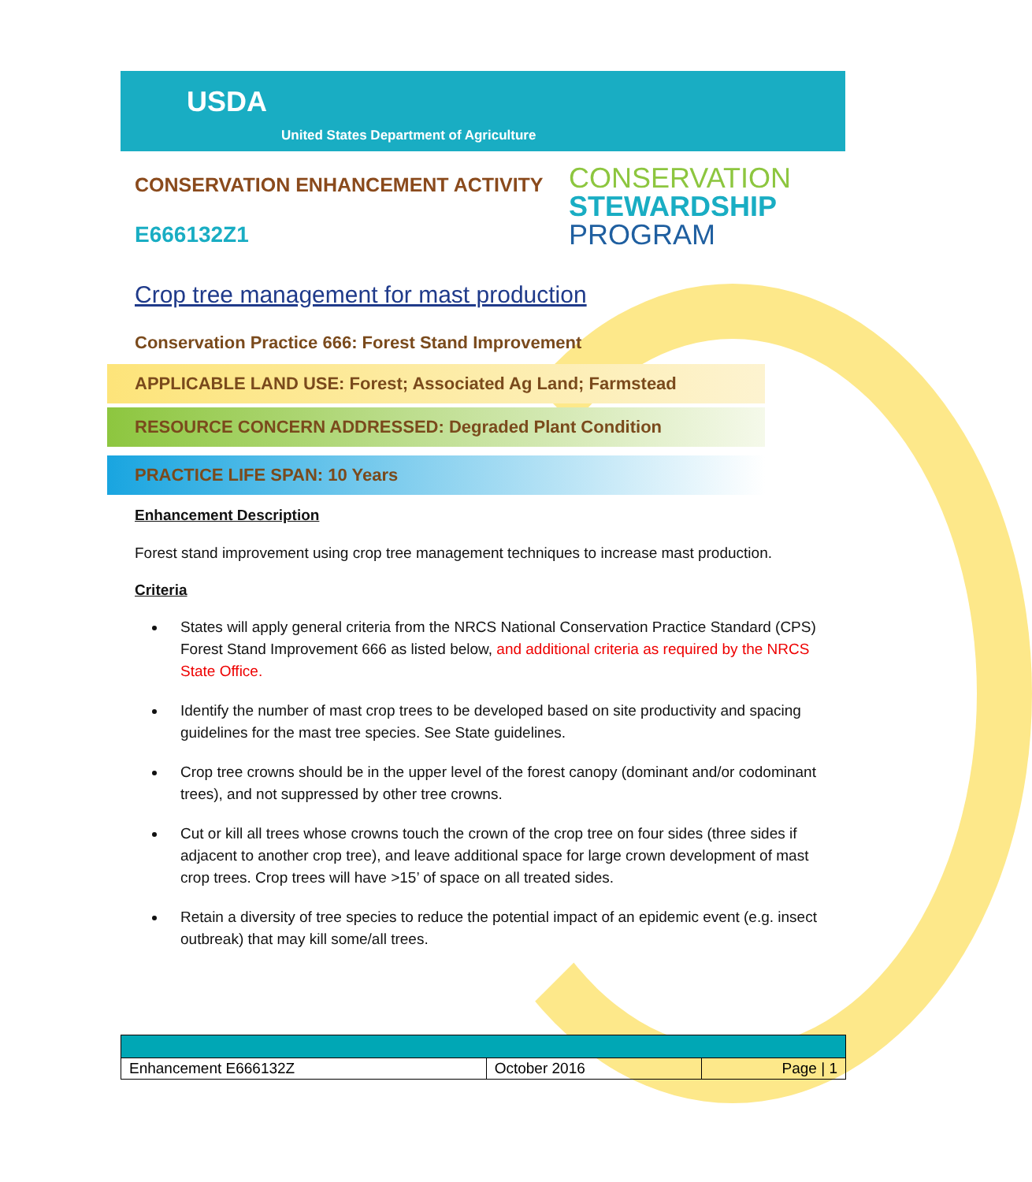USDA
United States Department of Agriculture
CONSERVATION ENHANCEMENT ACTIVITY
E666132Z1
CONSERVATION
STEWARDSHIP
PROGRAM
Crop tree management for mast production
Conservation Practice 666: Forest Stand Improvement
APPLICABLE LAND USE: Forest; Associated Ag Land; Farmstead
RESOURCE CONCERN ADDRESSED: Degraded Plant Condition
PRACTICE LIFE SPAN: 10 Years
Enhancement Description
Forest stand improvement using crop tree management techniques to increase mast production.
Criteria
States will apply general criteria from the NRCS National Conservation Practice Standard (CPS) Forest Stand Improvement 666 as listed below, and additional criteria as required by the NRCS State Office.
Identify the number of mast crop trees to be developed based on site productivity and spacing guidelines for the mast tree species. See State guidelines.
Crop tree crowns should be in the upper level of the forest canopy (dominant and/or codominant trees), and not suppressed by other tree crowns.
Cut or kill all trees whose crowns touch the crown of the crop tree on four sides (three sides if adjacent to another crop tree), and leave additional space for large crown development of mast crop trees. Crop trees will have >15’ of space on all treated sides.
Retain a diversity of tree species to reduce the potential impact of an epidemic event (e.g. insect outbreak) that may kill some/all trees.
| Enhancement E666132Z | October 2016 | Page / 1 |